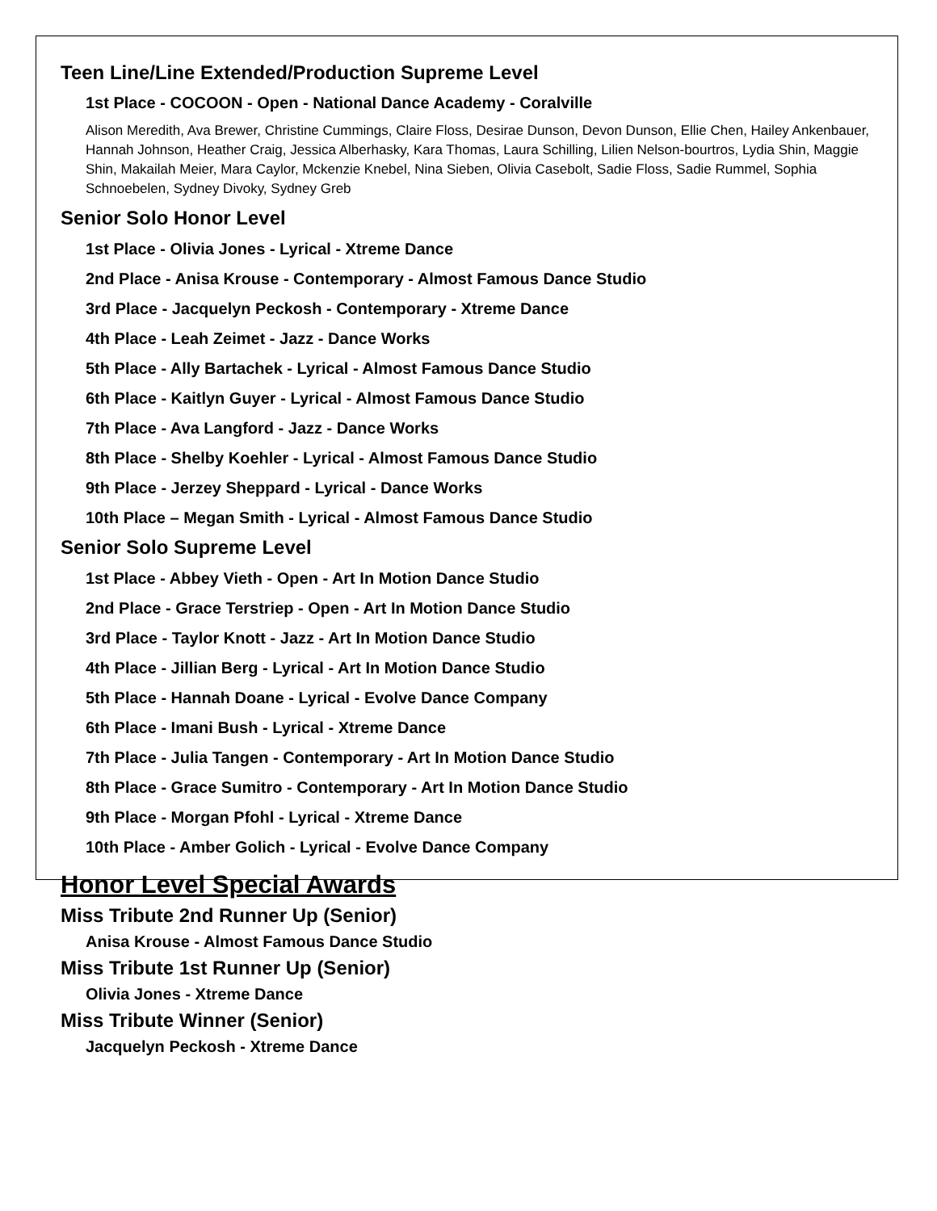Teen Line/Line Extended/Production Supreme Level
1st Place - COCOON - Open - National Dance Academy - Coralville
Alison Meredith, Ava Brewer, Christine Cummings, Claire Floss, Desirae Dunson, Devon Dunson, Ellie Chen, Hailey Ankenbauer, Hannah Johnson, Heather Craig, Jessica Alberhasky, Kara Thomas, Laura Schilling, Lilien Nelson-bourtros, Lydia Shin, Maggie Shin, Makailah Meier, Mara Caylor, Mckenzie Knebel, Nina Sieben, Olivia Casebolt, Sadie Floss, Sadie Rummel, Sophia Schnoebelen, Sydney Divoky, Sydney Greb
Senior Solo Honor Level
1st Place - Olivia Jones - Lyrical - Xtreme Dance
2nd Place - Anisa Krouse - Contemporary - Almost Famous Dance Studio
3rd Place - Jacquelyn Peckosh - Contemporary - Xtreme Dance
4th Place - Leah Zeimet - Jazz - Dance Works
5th Place - Ally Bartachek - Lyrical - Almost Famous Dance Studio
6th Place - Kaitlyn Guyer - Lyrical - Almost Famous Dance Studio
7th Place - Ava Langford - Jazz - Dance Works
8th Place - Shelby Koehler - Lyrical - Almost Famous Dance Studio
9th Place - Jerzey Sheppard - Lyrical - Dance Works
10th Place – Megan Smith - Lyrical - Almost Famous Dance Studio
Senior Solo Supreme Level
1st Place - Abbey Vieth - Open - Art In Motion Dance Studio
2nd Place - Grace Terstriep - Open - Art In Motion Dance Studio
3rd Place - Taylor Knott - Jazz - Art In Motion Dance Studio
4th Place - Jillian Berg - Lyrical - Art In Motion Dance Studio
5th Place - Hannah Doane - Lyrical - Evolve Dance Company
6th Place - Imani Bush - Lyrical - Xtreme Dance
7th Place - Julia Tangen - Contemporary - Art In Motion Dance Studio
8th Place - Grace Sumitro - Contemporary - Art In Motion Dance Studio
9th Place - Morgan Pfohl - Lyrical - Xtreme Dance
10th Place - Amber Golich - Lyrical - Evolve Dance Company
Honor Level Special Awards
Miss Tribute 2nd Runner Up (Senior)
Anisa Krouse - Almost Famous Dance Studio
Miss Tribute 1st Runner Up (Senior)
Olivia Jones - Xtreme Dance
Miss Tribute Winner (Senior)
Jacquelyn Peckosh - Xtreme Dance